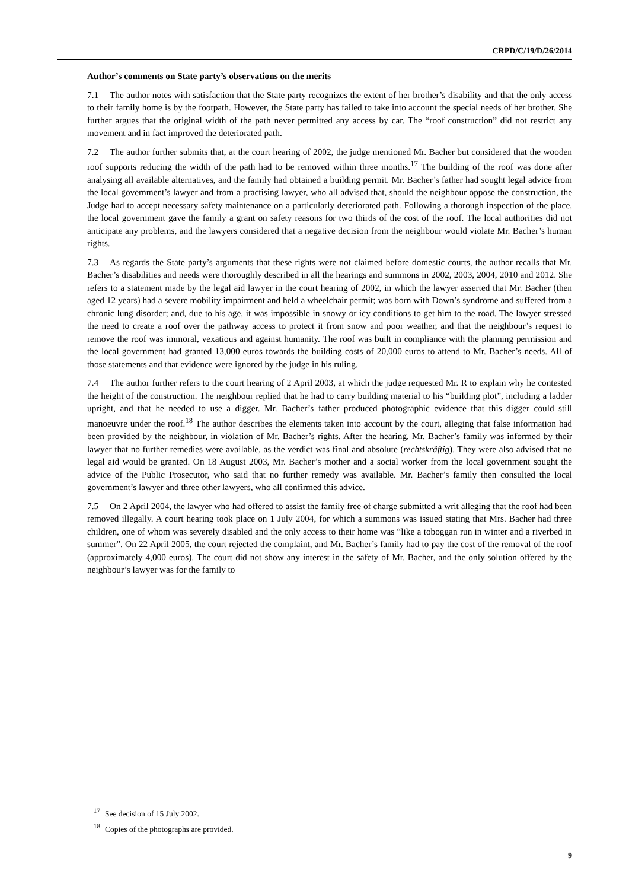CRPD/C/19/D/26/2014
Author’s comments on State party’s observations on the merits
7.1 The author notes with satisfaction that the State party recognizes the extent of her brother’s disability and that the only access to their family home is by the footpath. However, the State party has failed to take into account the special needs of her brother. She further argues that the original width of the path never permitted any access by car. The “roof construction” did not restrict any movement and in fact improved the deteriorated path.
7.2 The author further submits that, at the court hearing of 2002, the judge mentioned Mr. Bacher but considered that the wooden roof supports reducing the width of the path had to be removed within three months.<sup>17</sup> The building of the roof was done after analysing all available alternatives, and the family had obtained a building permit. Mr. Bacher’s father had sought legal advice from the local government’s lawyer and from a practising lawyer, who all advised that, should the neighbour oppose the construction, the Judge had to accept necessary safety maintenance on a particularly deteriorated path. Following a thorough inspection of the place, the local government gave the family a grant on safety reasons for two thirds of the cost of the roof. The local authorities did not anticipate any problems, and the lawyers considered that a negative decision from the neighbour would violate Mr. Bacher’s human rights.
7.3 As regards the State party’s arguments that these rights were not claimed before domestic courts, the author recalls that Mr. Bacher’s disabilities and needs were thoroughly described in all the hearings and summons in 2002, 2003, 2004, 2010 and 2012. She refers to a statement made by the legal aid lawyer in the court hearing of 2002, in which the lawyer asserted that Mr. Bacher (then aged 12 years) had a severe mobility impairment and held a wheelchair permit; was born with Down’s syndrome and suffered from a chronic lung disorder; and, due to his age, it was impossible in snowy or icy conditions to get him to the road. The lawyer stressed the need to create a roof over the pathway access to protect it from snow and poor weather, and that the neighbour’s request to remove the roof was immoral, vexatious and against humanity. The roof was built in compliance with the planning permission and the local government had granted 13,000 euros towards the building costs of 20,000 euros to attend to Mr. Bacher’s needs. All of those statements and that evidence were ignored by the judge in his ruling.
7.4 The author further refers to the court hearing of 2 April 2003, at which the judge requested Mr. R to explain why he contested the height of the construction. The neighbour replied that he had to carry building material to his “building plot”, including a ladder upright, and that he needed to use a digger. Mr. Bacher’s father produced photographic evidence that this digger could still manoeuvre under the roof.<sup>18</sup> The author describes the elements taken into account by the court, alleging that false information had been provided by the neighbour, in violation of Mr. Bacher’s rights. After the hearing, Mr. Bacher’s family was informed by their lawyer that no further remedies were available, as the verdict was final and absolute (rechtskräftig). They were also advised that no legal aid would be granted. On 18 August 2003, Mr. Bacher’s mother and a social worker from the local government sought the advice of the Public Prosecutor, who said that no further remedy was available. Mr. Bacher’s family then consulted the local government’s lawyer and three other lawyers, who all confirmed this advice.
7.5 On 2 April 2004, the lawyer who had offered to assist the family free of charge submitted a writ alleging that the roof had been removed illegally. A court hearing took place on 1 July 2004, for which a summons was issued stating that Mrs. Bacher had three children, one of whom was severely disabled and the only access to their home was “like a toboggan run in winter and a riverbed in summer”. On 22 April 2005, the court rejected the complaint, and Mr. Bacher’s family had to pay the cost of the removal of the roof (approximately 4,000 euros). The court did not show any interest in the safety of Mr. Bacher, and the only solution offered by the neighbour’s lawyer was for the family to
<sup>17</sup> See decision of 15 July 2002.
<sup>18</sup> Copies of the photographs are provided.
9